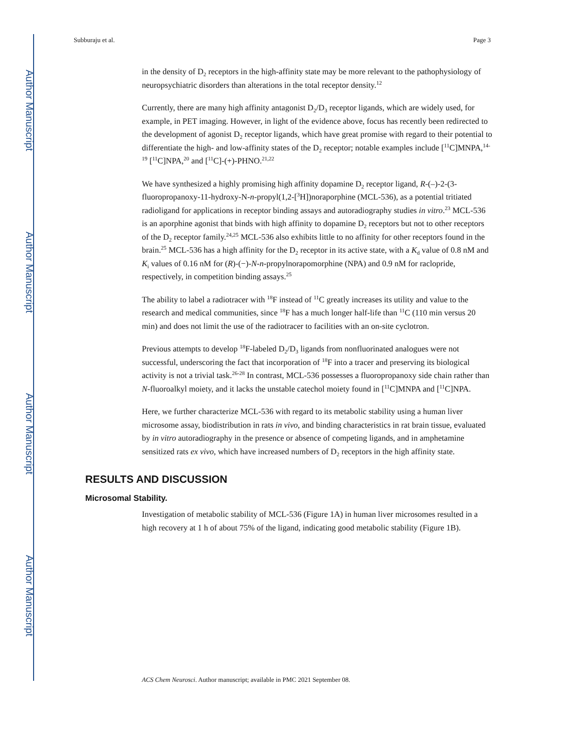Author Manuscript
Author Manuscript
Author Manuscript
Author Manuscript
Subburaju et al. Page 3
in the density of D<sub>2</sub> receptors in the high-affinity state may be more relevant to the pathophysiology of neuropsychiatric disorders than alterations in the total receptor density.<sup>12</sup>
Currently, there are many high affinity antagonist D<sub>2</sub>/D<sub>3</sub> receptor ligands, which are widely used, for example, in PET imaging. However, in light of the evidence above, focus has recently been redirected to the development of agonist D<sub>2</sub> receptor ligands, which have great promise with regard to their potential to differentiate the high- and low-affinity states of the D<sub>2</sub> receptor; notable examples include [<sup>11</sup>C]MNPA,<sup>14-19</sup> [<sup>11</sup>C]NPA,<sup>20</sup> and [<sup>11</sup>C]-(+)-PHNO.<sup>21,22</sup>
We have synthesized a highly promising high affinity dopamine D<sub>2</sub> receptor ligand, R-(–)-2-(3-fluoropropanoxy-11-hydroxy-N-n-propyl(1,2-[<sup>3</sup>H])noraporphine (MCL-536), as a potential tritiated radioligand for applications in receptor binding assays and autoradiography studies in vitro.<sup>23</sup> MCL-536 is an aporphine agonist that binds with high affinity to dopamine D<sub>2</sub> receptors but not to other receptors of the D<sub>2</sub> receptor family.<sup>24,25</sup> MCL-536 also exhibits little to no affinity for other receptors found in the brain.<sup>25</sup> MCL-536 has a high affinity for the D<sub>2</sub> receptor in its active state, with a K<sub>d</sub> value of 0.8 nM and K<sub>i</sub> values of 0.16 nM for (R)-(−)-N-n-propylnorapomorphine (NPA) and 0.9 nM for raclopride, respectively, in competition binding assays.<sup>25</sup>
The ability to label a radiotracer with <sup>18</sup>F instead of <sup>11</sup>C greatly increases its utility and value to the research and medical communities, since <sup>18</sup>F has a much longer half-life than <sup>11</sup>C (110 min versus 20 min) and does not limit the use of the radiotracer to facilities with an on-site cyclotron.
Previous attempts to develop <sup>18</sup>F-labeled D<sub>2</sub>/D<sub>3</sub> ligands from nonfluorinated analogues were not successful, underscoring the fact that incorporation of <sup>18</sup>F into a tracer and preserving its biological activity is not a trivial task.<sup>26-28</sup> In contrast, MCL-536 possesses a fluoropropanoxy side chain rather than N-fluoroalkyl moiety, and it lacks the unstable catechol moiety found in [<sup>11</sup>C]MNPA and [<sup>11</sup>C]NPA.
Here, we further characterize MCL-536 with regard to its metabolic stability using a human liver microsome assay, biodistribution in rats in vivo, and binding characteristics in rat brain tissue, evaluated by in vitro autoradiography in the presence or absence of competing ligands, and in amphetamine sensitized rats ex vivo, which have increased numbers of D<sub>2</sub> receptors in the high affinity state.
RESULTS AND DISCUSSION
Microsomal Stability.
Investigation of metabolic stability of MCL-536 (Figure 1A) in human liver microsomes resulted in a high recovery at 1 h of about 75% of the ligand, indicating good metabolic stability (Figure 1B).
ACS Chem Neurosci. Author manuscript; available in PMC 2021 September 08.